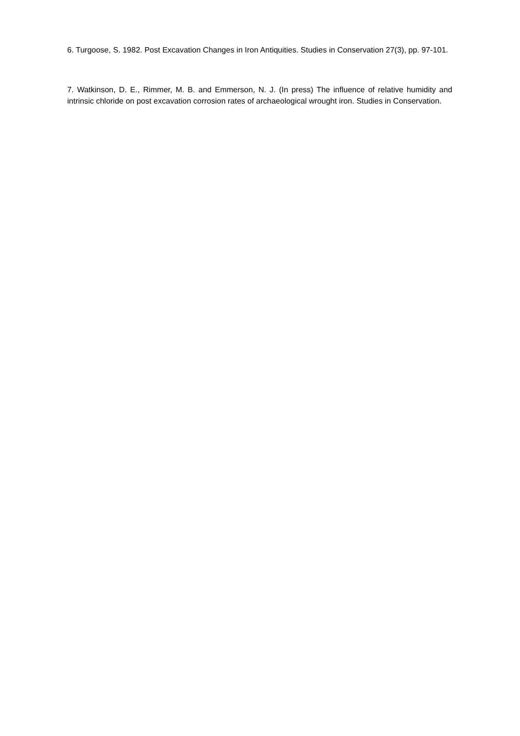6. Turgoose, S. 1982. Post Excavation Changes in Iron Antiquities. Studies in Conservation 27(3), pp. 97-101.
7. Watkinson, D. E., Rimmer, M. B. and Emmerson, N. J. (In press) The influence of relative humidity and intrinsic chloride on post excavation corrosion rates of archaeological wrought iron. Studies in Conservation.